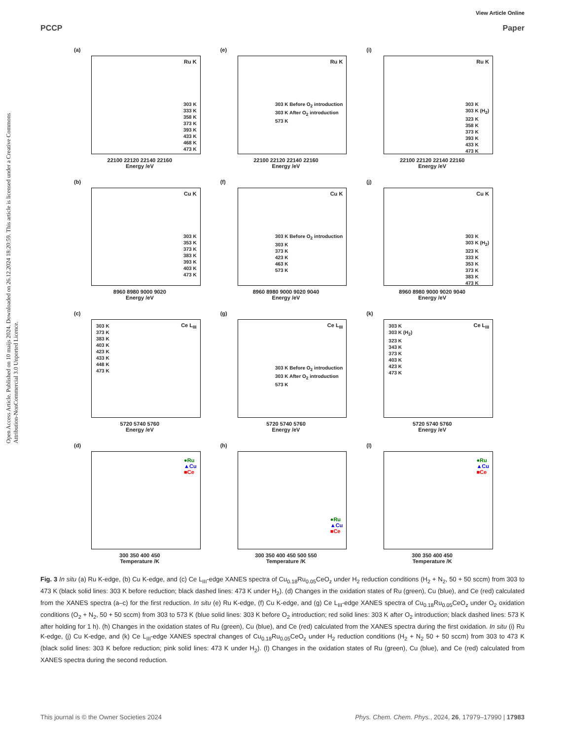View Article Online
PCCP Paper
Open Access Article. Published on 10 maijs 2024. Downloaded on 26.12.2024 18:20:59. This article is licensed under a Creative Commons Attribution-NonCommercial 3.0 Unported Licence.
(a)
Ru K
303 K
333 K
358 K
373 K
393 K
433 K
468 K
473 K
22100 22120 22140 22160
Energy /eV
(e)
Ru K
303 K Before O<sub>2</sub> introduction
303 K After O<sub>2</sub> introduction
573 K
22100 22120 22140 22160
Energy /eV
(i)
Ru K
303 K
303 K (H<sub>2</sub>)
323 K
358 K
373 K
393 K
433 K
473 K
22100 22120 22140 22160
Energy /eV
(b)
Cu K
303 K
353 K
373 K
383 K
393 K
403 K
473 K
8960 8980 9000 9020
Energy /eV
(f)
Cu K
303 K Before O<sub>2</sub> introduction
303 K
373 K
423 K
463 K
573 K
8960 8980 9000 9020 9040
Energy /eV
(j)
Cu K
303 K
303 K (H<sub>2</sub>)
323 K
333 K
353 K
373 K
383 K
473 K
8960 8980 9000 9020 9040
Energy /eV
(c)
Ce L<sub>III</sub>
303 K
373 K
383 K
403 K
423 K
433 K
448 K
473 K
5720 5740 5760
Energy /eV
(g)
Ce L<sub>III</sub>
303 K Before O<sub>2</sub> introduction
303 K After O<sub>2</sub> introduction
573 K
5720 5740 5760
Energy /eV
(k)
Ce L<sub>III</sub>
303 K
303 K (H<sub>2</sub>)
323 K
343 K
373 K
403 K
423 K
473 K
5720 5740 5760
Energy /eV
(d)
●Ru
▲Cu
■Ce
300 350 400 450
Temperature /K
(h)
●Ru
▲Cu
■Ce
300 350 400 450 500 550
Temperature /K
(l)
●Ru
▲Cu
■Ce
300 350 400 450
Temperature /K
Fig. 3 In situ (a) Ru K-edge, (b) Cu K-edge, and (c) Ce L<sub>III</sub>-edge XANES spectra of Cu<sub>0.18</sub>Ru<sub>0.05</sub>CeO<sub>z</sub> under H<sub>2</sub> reduction conditions (H<sub>2</sub> + N<sub>2</sub>, 50 + 50 sccm) from 303 to 473 K (black solid lines: 303 K before reduction; black dashed lines: 473 K under H<sub>2</sub>). (d) Changes in the oxidation states of Ru (green), Cu (blue), and Ce (red) calculated from the XANES spectra (a–c) for the first reduction. In situ (e) Ru K-edge, (f) Cu K-edge, and (g) Ce L<sub>III</sub>-edge XANES spectra of Cu<sub>0.18</sub>Ru<sub>0.05</sub>CeO<sub>z</sub> under O<sub>2</sub> oxidation conditions (O<sub>2</sub> + N<sub>2</sub>, 50 + 50 sccm) from 303 to 573 K (blue solid lines: 303 K before O<sub>2</sub> introduction; red solid lines: 303 K after O<sub>2</sub> introduction; black dashed lines: 573 K after holding for 1 h). (h) Changes in the oxidation states of Ru (green), Cu (blue), and Ce (red) calculated from the XANES spectra during the first oxidation. In situ (i) Ru K-edge, (j) Cu K-edge, and (k) Ce L<sub>III</sub>-edge XANES spectral changes of Cu<sub>0.18</sub>Ru<sub>0.05</sub>CeO<sub>z</sub> under H<sub>2</sub> reduction conditions (H<sub>2</sub> + N<sub>2</sub> 50 + 50 sccm) from 303 to 473 K (black solid lines: 303 K before reduction; pink solid lines: 473 K under H<sub>2</sub>). (l) Changes in the oxidation states of Ru (green), Cu (blue), and Ce (red) calculated from XANES spectra during the second reduction.
This journal is © the Owner Societies 2024 Phys. Chem. Chem. Phys., 2024, 26, 17979–17990 | 17983